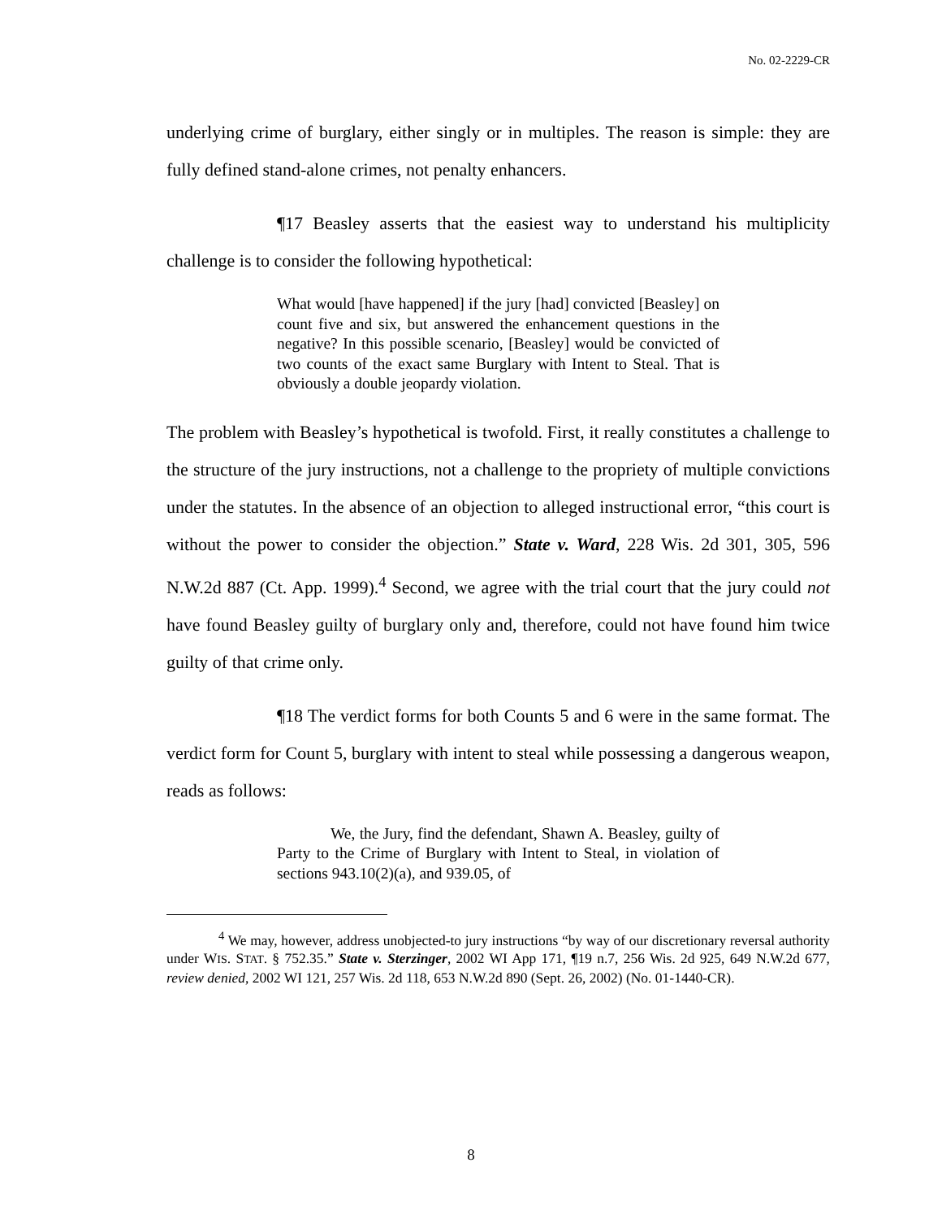No. 02-2229-CR
underlying crime of burglary, either singly or in multiples. The reason is simple: they are fully defined stand-alone crimes, not penalty enhancers.
¶17 Beasley asserts that the easiest way to understand his multiplicity challenge is to consider the following hypothetical:
What would [have happened] if the jury [had] convicted [Beasley] on count five and six, but answered the enhancement questions in the negative? In this possible scenario, [Beasley] would be convicted of two counts of the exact same Burglary with Intent to Steal. That is obviously a double jeopardy violation.
The problem with Beasley’s hypothetical is twofold. First, it really constitutes a challenge to the structure of the jury instructions, not a challenge to the propriety of multiple convictions under the statutes. In the absence of an objection to alleged instructional error, “this court is without the power to consider the objection.” State v. Ward, 228 Wis. 2d 301, 305, 596 N.W.2d 887 (Ct. App. 1999).<sup>4</sup> Second, we agree with the trial court that the jury could not have found Beasley guilty of burglary only and, therefore, could not have found him twice guilty of that crime only.
¶18 The verdict forms for both Counts 5 and 6 were in the same format. The verdict form for Count 5, burglary with intent to steal while possessing a dangerous weapon, reads as follows:
We, the Jury, find the defendant, Shawn A. Beasley, guilty of Party to the Crime of Burglary with Intent to Steal, in violation of sections 943.10(2)(a), and 939.05, of
<sup>4</sup> We may, however, address unobjected-to jury instructions “by way of our discretionary reversal authority under WIS. STAT. § 752.35.” State v. Sterzinger, 2002 WI App 171, ¶19 n.7, 256 Wis. 2d 925, 649 N.W.2d 677, review denied, 2002 WI 121, 257 Wis. 2d 118, 653 N.W.2d 890 (Sept. 26, 2002) (No. 01-1440-CR).
8